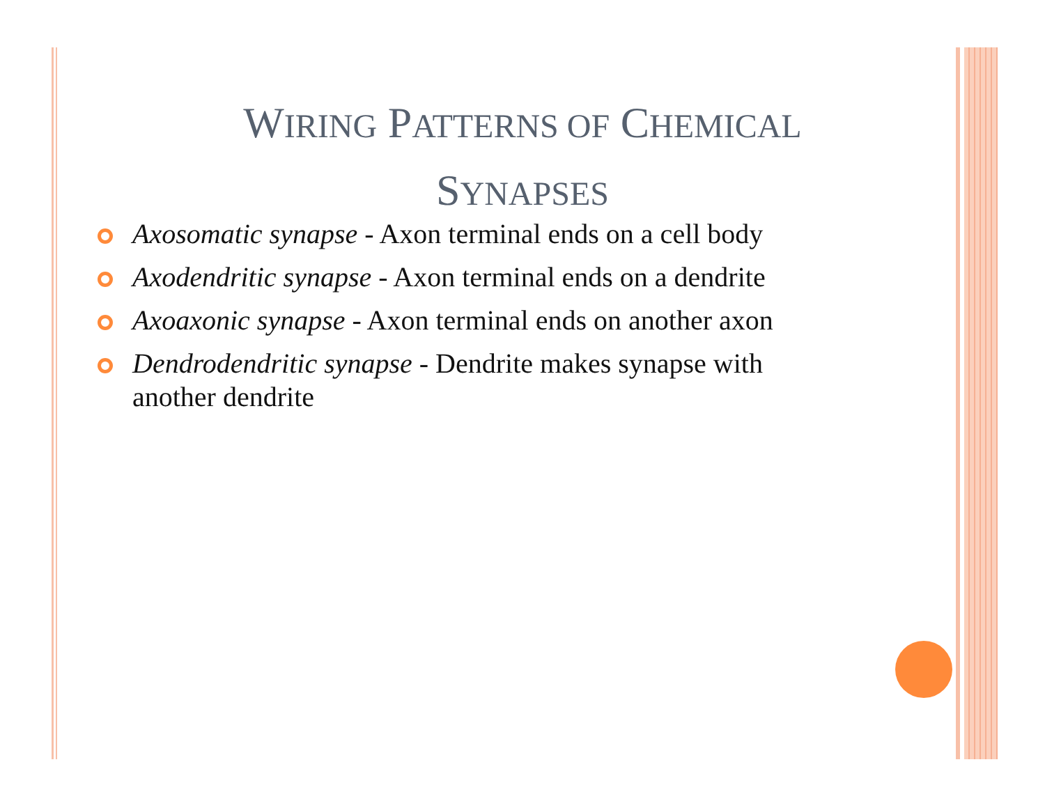WIRING PATTERNS OF CHEMICAL
SYNAPSES
Axosomatic synapse - Axon terminal ends on a cell body
Axodendritic synapse - Axon terminal ends on a dendrite
Axoaxonic synapse - Axon terminal ends on another axon
Dendrodendritic synapse - Dendrite makes synapse with another dendrite